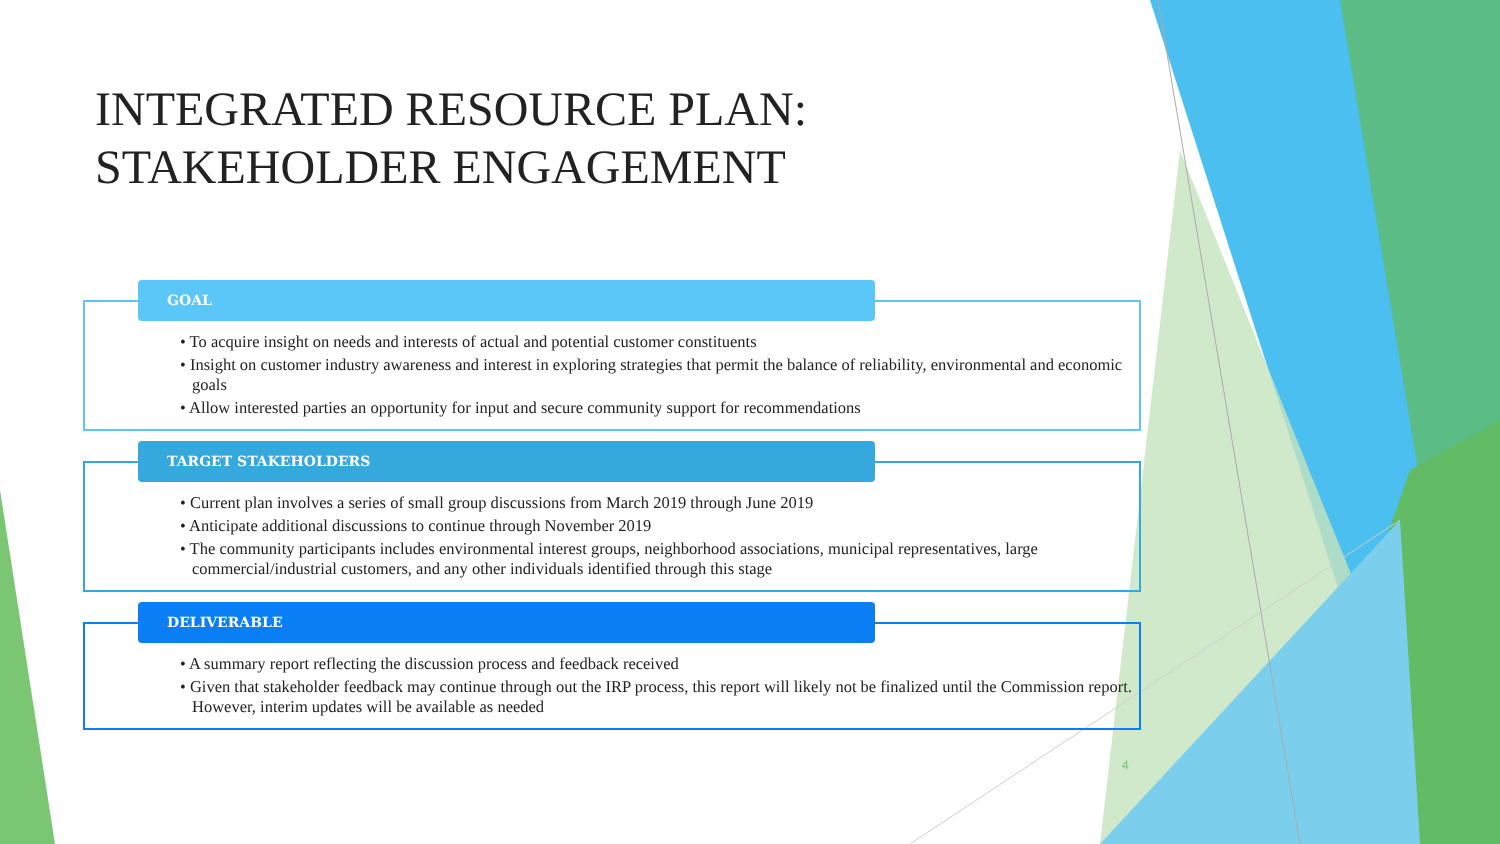INTEGRATED RESOURCE PLAN:
STAKEHOLDER ENGAGEMENT
GOAL
• To acquire insight on needs and interests of actual and potential customer constituents
• Insight on customer industry awareness and interest in exploring strategies that permit the balance of reliability, environmental and economic goals
• Allow interested parties an opportunity for input and secure community support for recommendations
TARGET STAKEHOLDERS
• Current plan involves a series of small group discussions from March 2019 through June 2019
• Anticipate additional discussions to continue through November 2019
• The community participants includes environmental interest groups, neighborhood associations, municipal representatives, large commercial/industrial customers, and any other individuals identified through this stage
DELIVERABLE
• A summary report reflecting the discussion process and feedback received
• Given that stakeholder feedback may continue through out the IRP process, this report will likely not be finalized until the Commission report. However, interim updates will be available as needed
4